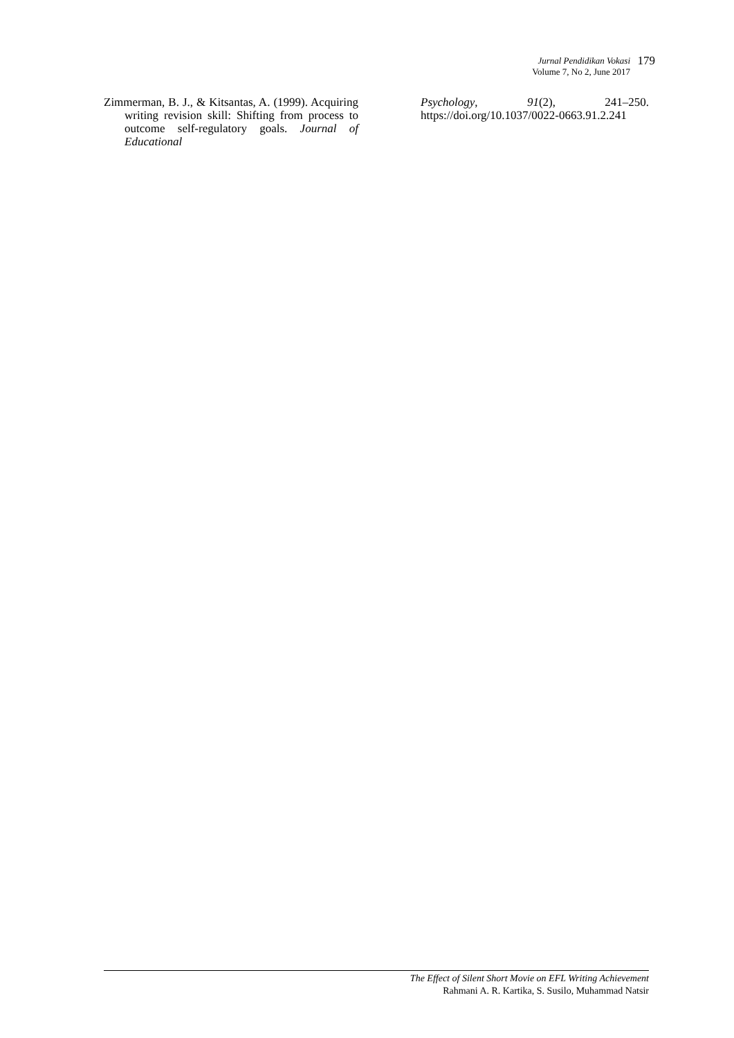Jurnal Pendidikan Vokasi 179
Volume 7, No 2, June 2017
Zimmerman, B. J., & Kitsantas, A. (1999). Acquiring writing revision skill: Shifting from process to outcome self-regulatory goals. Journal of Educational
Psychology, 91(2), 241–250. https://doi.org/10.1037/0022-0663.91.2.241
The Effect of Silent Short Movie on EFL Writing Achievement
Rahmani A. R. Kartika, S. Susilo, Muhammad Natsir